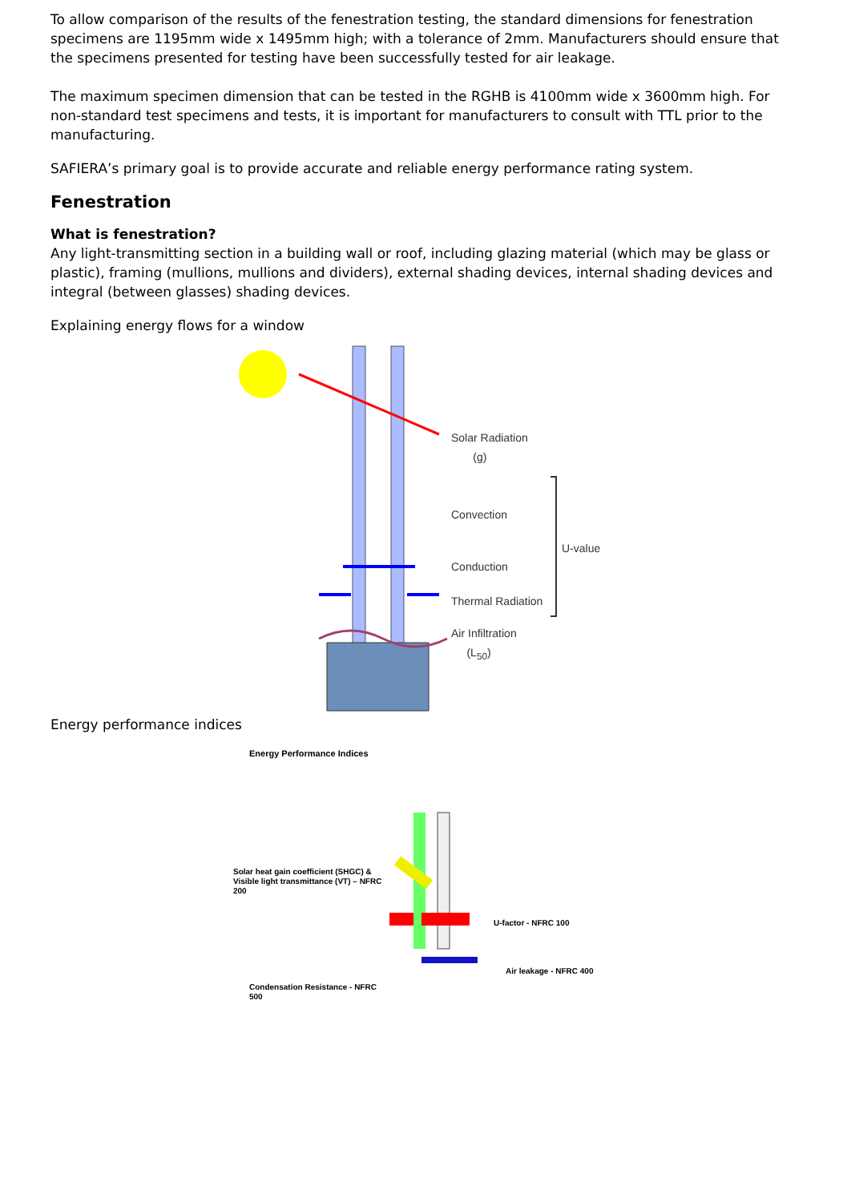To allow comparison of the results of the fenestration testing, the standard dimensions for fenestration specimens are 1195mm wide x 1495mm high; with a tolerance of 2mm. Manufacturers should ensure that the specimens presented for testing have been successfully tested for air leakage.
The maximum specimen dimension that can be tested in the RGHB is 4100mm wide x 3600mm high. For non-standard test specimens and tests, it is important for manufacturers to consult with TTL prior to the manufacturing.
SAFIERA’s primary goal is to provide accurate and reliable energy performance rating system.
Fenestration
What is fenestration?
Any light-transmitting section in a building wall or roof, including glazing material (which may be glass or plastic), framing (mullions, mullions and dividers), external shading devices, internal shading devices and integral (between glasses) shading devices.
Explaining energy flows for a window
Solar Radiation
(g)
Convection
U-value
Conduction
Thermal Radiation
Air Infiltration
(L<sub>50</sub>)
Energy performance indices
Energy Performance Indices
Solar heat gain coefficient (SHGC) & Visible light transmittance (VT) – NFRC 200
Condensation Resistance - NFRC 500
U-factor - NFRC 100
Air leakage - NFRC 400